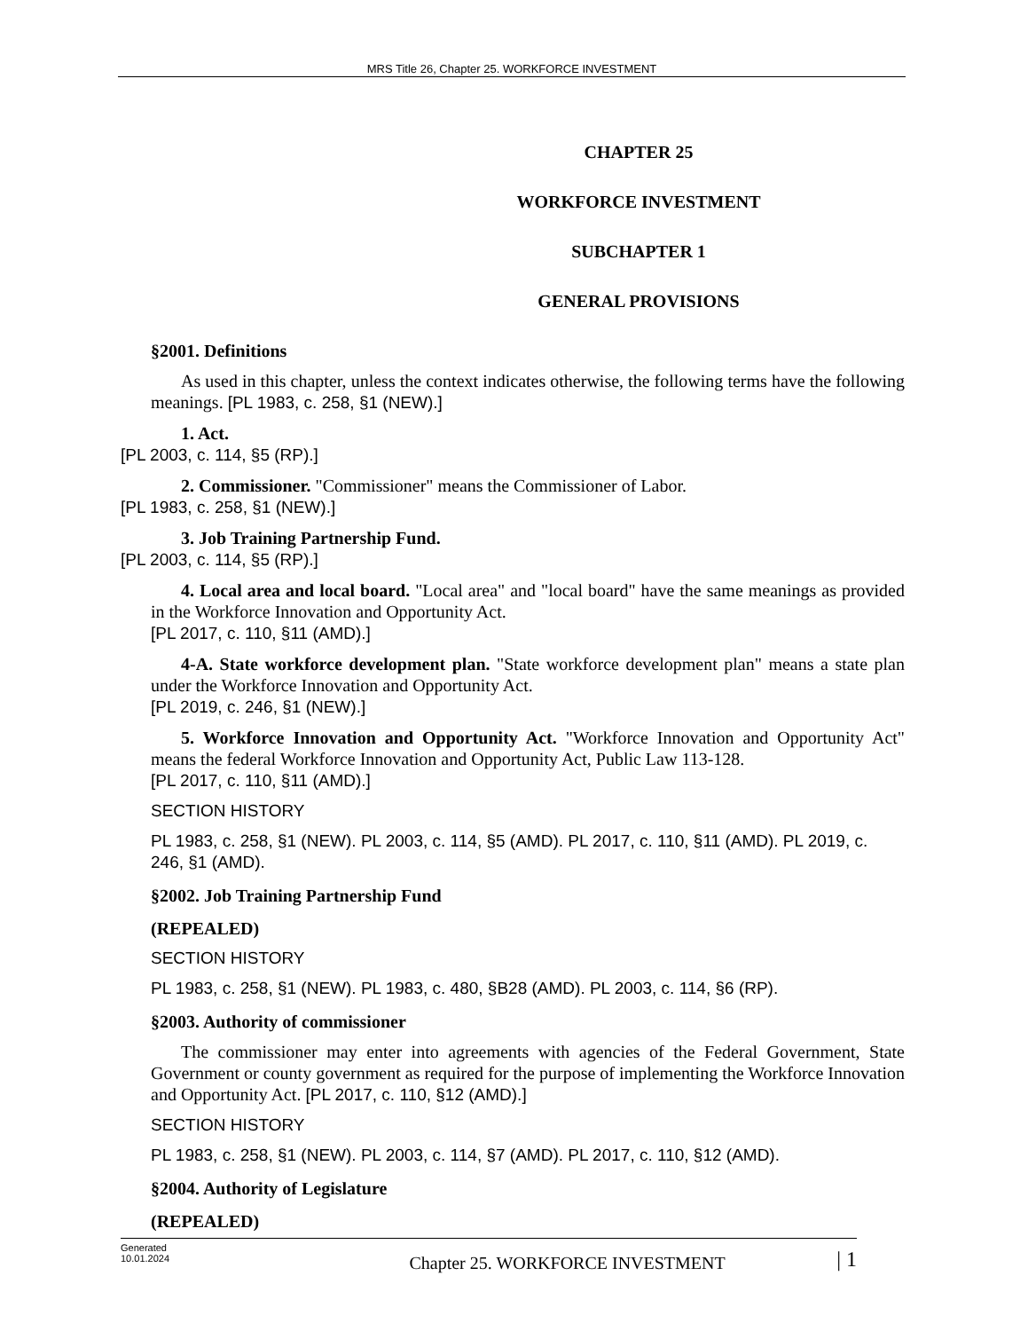MRS Title 26, Chapter 25. WORKFORCE INVESTMENT
CHAPTER 25
WORKFORCE INVESTMENT
SUBCHAPTER 1
GENERAL PROVISIONS
§2001. Definitions
As used in this chapter, unless the context indicates otherwise, the following terms have the following meanings. [PL 1983, c. 258, §1 (NEW).]
1. Act.
[PL 2003, c. 114, §5 (RP).]
2. Commissioner. "Commissioner" means the Commissioner of Labor.
[PL 1983, c. 258, §1 (NEW).]
3. Job Training Partnership Fund.
[PL 2003, c. 114, §5 (RP).]
4. Local area and local board. "Local area" and "local board" have the same meanings as provided in the Workforce Innovation and Opportunity Act.
[PL 2017, c. 110, §11 (AMD).]
4-A. State workforce development plan. "State workforce development plan" means a state plan under the Workforce Innovation and Opportunity Act.
[PL 2019, c. 246, §1 (NEW).]
5. Workforce Innovation and Opportunity Act. "Workforce Innovation and Opportunity Act" means the federal Workforce Innovation and Opportunity Act, Public Law 113-128.
[PL 2017, c. 110, §11 (AMD).]
SECTION HISTORY
PL 1983, c. 258, §1 (NEW). PL 2003, c. 114, §5 (AMD). PL 2017, c. 110, §11 (AMD). PL 2019, c. 246, §1 (AMD).
§2002. Job Training Partnership Fund
(REPEALED)
SECTION HISTORY
PL 1983, c. 258, §1 (NEW). PL 1983, c. 480, §B28 (AMD). PL 2003, c. 114, §6 (RP).
§2003. Authority of commissioner
The commissioner may enter into agreements with agencies of the Federal Government, State Government or county government as required for the purpose of implementing the Workforce Innovation and Opportunity Act. [PL 2017, c. 110, §12 (AMD).]
SECTION HISTORY
PL 1983, c. 258, §1 (NEW). PL 2003, c. 114, §7 (AMD). PL 2017, c. 110, §12 (AMD).
§2004. Authority of Legislature
(REPEALED)
Generated
10.01.2024
Chapter 25. WORKFORCE INVESTMENT
| 1